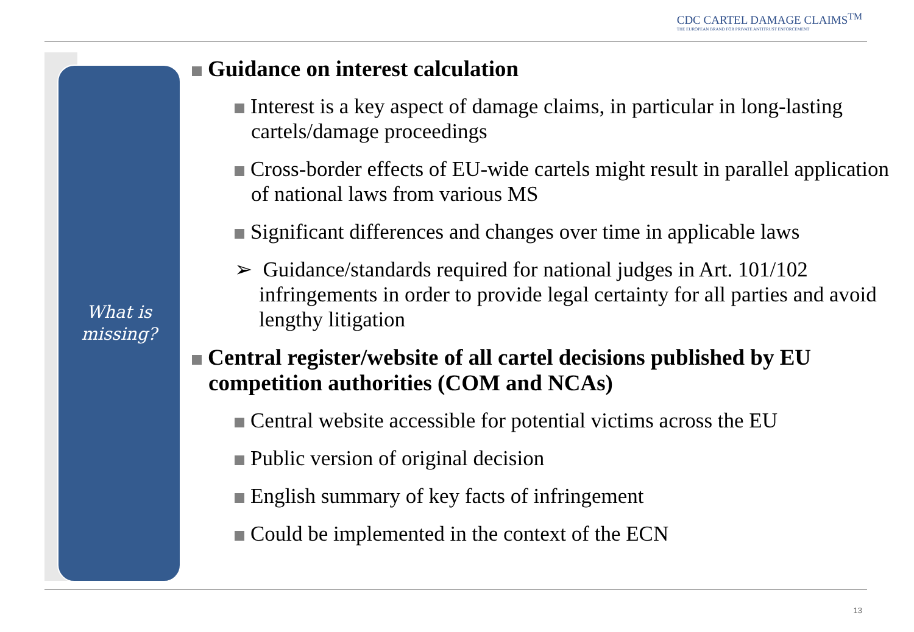CDC CARTEL DAMAGE CLAIMS<sup>TM</sup>
THE EUROPEAN BRAND FOR PRIVATE ANTITRUST ENFORCEMENT
What is
missing?
Guidance on interest calculation
Interest is a key aspect of damage claims, in particular in long-lasting cartels/damage proceedings
Cross-border effects of EU-wide cartels might result in parallel application of national laws from various MS
Significant differences and changes over time in applicable laws
➢ Guidance/standards required for national judges in Art. 101/102 infringements in order to provide legal certainty for all parties and avoid lengthy litigation
Central register/website of all cartel decisions published by EU competition authorities (COM and NCAs)
Central website accessible for potential victims across the EU
Public version of original decision
English summary of key facts of infringement
Could be implemented in the context of the ECN
13